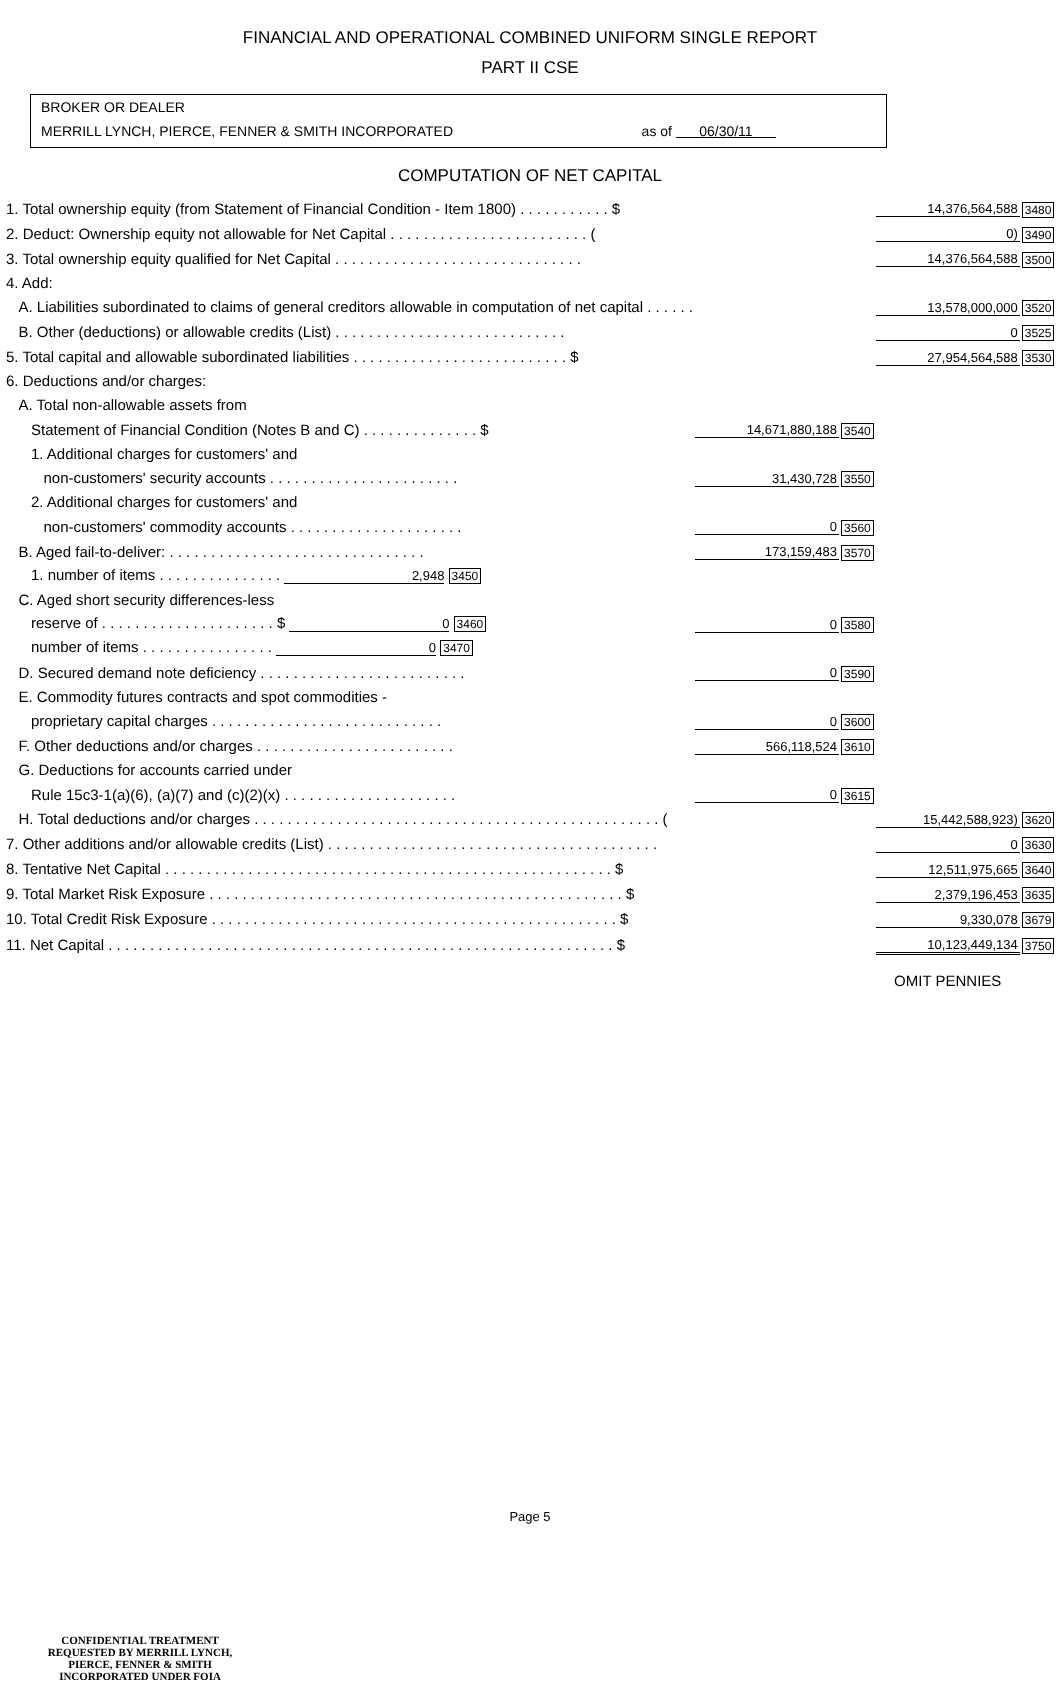FINANCIAL AND OPERATIONAL COMBINED UNIFORM SINGLE REPORT
PART II CSE
BROKER OR DEALER
MERRILL LYNCH, PIERCE, FENNER & SMITH INCORPORATED as of 06/30/11
COMPUTATION OF NET CAPITAL
| 1. Total ownership equity (from Statement of Financial Condition - Item 1800) . . . . . . . . . . . $ | | | 14,376,564,588 | 3480 |
| 2. Deduct: Ownership equity not allowable for Net Capital . . . . . . . . . . . . . . . . . . . . . . . . ( | | | 0) | 3490 |
| 3. Total ownership equity qualified for Net Capital . . . . . . . . . . . . . . . . . . . . . . . . . . . . . . | | | 14,376,564,588 | 3500 |
| 4. Add: | | | | |
| A. Liabilities subordinated to claims of general creditors allowable in computation of net capital . . . . . . | | | 13,578,000,000 | 3520 |
| B. Other (deductions) or allowable credits (List) . . . . . . . . . . . . . . . . . . . . . . . . . . . . | | | 0 | 3525 |
| 5. Total capital and allowable subordinated liabilities . . . . . . . . . . . . . . . . . . . . . . . . . . $ | | | 27,954,564,588 | 3530 |
| 6. Deductions and/or charges: | | | | |
| A. Total non-allowable assets from | | | | |
| Statement of Financial Condition (Notes B and C) . . . . . . . . . . . . . . $ | 14,671,880,188 | 3540 | | |
| 1. Additional charges for customers' and | | | | |
| non-customers' security accounts . . . . . . . . . . . . . . . . . . . . . . . | 31,430,728 | 3550 | | |
| 2. Additional charges for customers' and | | | | |
| non-customers' commodity accounts . . . . . . . . . . . . . . . . . . . . . | 0 | 3560 | | |
| B. Aged fail-to-deliver: . . . . . . . . . . . . . . . . . . . . . . . . . . . . . . . | 173,159,483 | 3570 | | |
| 1. number of items . . . . . . . . . . . . . . . 2,948 3450 | | | | |
| C. Aged short security differences-less | | | | |
| reserve of . . . . . . . . . . . . . . . . . . . . . $ 0 3460 | 0 | 3580 | | |
| number of items . . . . . . . . . . . . . . . . 0 3470 | | | | |
| D. Secured demand note deficiency . . . . . . . . . . . . . . . . . . . . . . . . . | 0 | 3590 | | |
| E. Commodity futures contracts and spot commodities - | | | | |
| proprietary capital charges . . . . . . . . . . . . . . . . . . . . . . . . . . . . | 0 | 3600 | | |
| F. Other deductions and/or charges . . . . . . . . . . . . . . . . . . . . . . . . | 566,118,524 | 3610 | | |
| G. Deductions for accounts carried under | | | | |
| Rule 15c3-1(a)(6), (a)(7) and (c)(2)(x) . . . . . . . . . . . . . . . . . . . . . | 0 | 3615 | | |
| H. Total deductions and/or charges . . . . . . . . . . . . . . . . . . . . . . . . . . . . . . . . . . . . . . . . . . . . . . . . . ( | | | 15,442,588,923) | 3620 |
| 7. Other additions and/or allowable credits (List) . . . . . . . . . . . . . . . . . . . . . . . . . . . . . . . . . . . . . . . . | | | 0 | 3630 |
| 8. Tentative Net Capital . . . . . . . . . . . . . . . . . . . . . . . . . . . . . . . . . . . . . . . . . . . . . . . . . . . . . . $ | | | 12,511,975,665 | 3640 |
| 9. Total Market Risk Exposure . . . . . . . . . . . . . . . . . . . . . . . . . . . . . . . . . . . . . . . . . . . . . . . . . . $ | | | 2,379,196,453 | 3635 |
| 10. Total Credit Risk Exposure . . . . . . . . . . . . . . . . . . . . . . . . . . . . . . . . . . . . . . . . . . . . . . . . . $ | | | 9,330,078 | 3679 |
| 11. Net Capital . . . . . . . . . . . . . . . . . . . . . . . . . . . . . . . . . . . . . . . . . . . . . . . . . . . . . . . . . . . . . $ | | | 10,123,449,134 | 3750 |
| | | | OMIT PENNIES | |
Page 5
CONFIDENTIAL TREATMENT
REQUESTED BY MERRILL LYNCH,
PIERCE, FENNER & SMITH
INCORPORATED UNDER FOIA